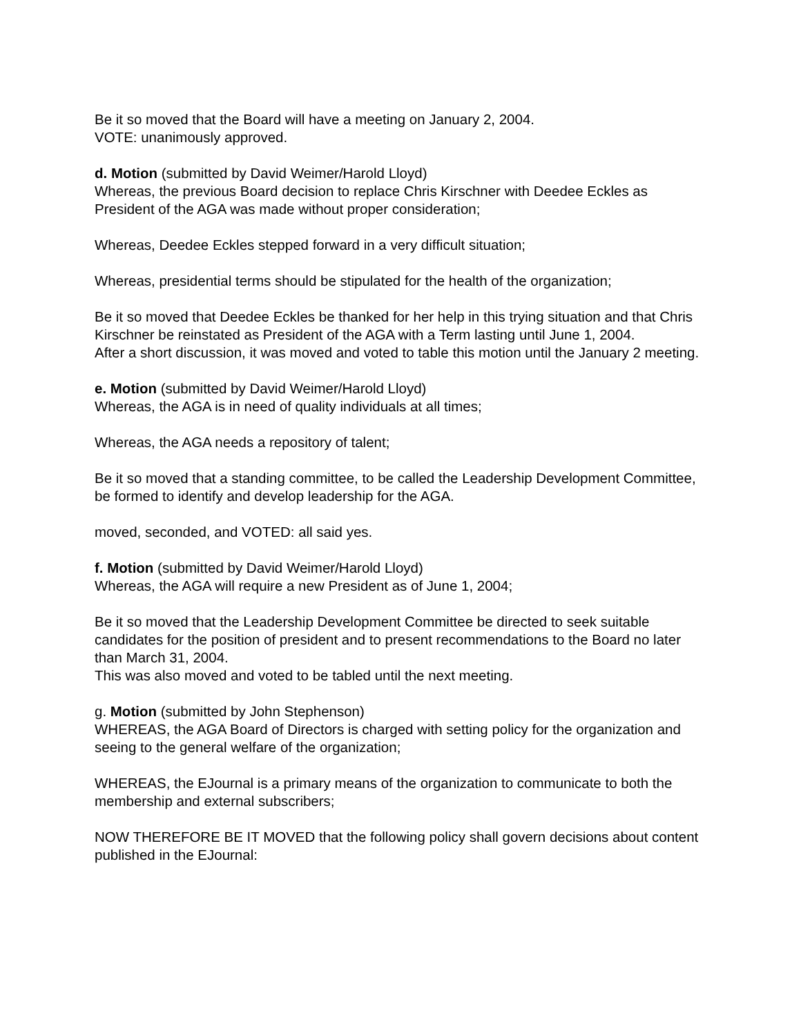Be it so moved that the Board will have a meeting on January 2, 2004.
VOTE: unanimously approved.
d. Motion (submitted by David Weimer/Harold Lloyd)
Whereas, the previous Board decision to replace Chris Kirschner with Deedee Eckles as President of the AGA was made without proper consideration;
Whereas, Deedee Eckles stepped forward in a very difficult situation;
Whereas, presidential terms should be stipulated for the health of the organization;
Be it so moved that Deedee Eckles be thanked for her help in this trying situation and that Chris Kirschner be reinstated as President of the AGA with a Term lasting until June 1, 2004.
After a short discussion, it was moved and voted to table this motion until the January 2 meeting.
e. Motion (submitted by David Weimer/Harold Lloyd)
Whereas, the AGA is in need of quality individuals at all times;
Whereas, the AGA needs a repository of talent;
Be it so moved that a standing committee, to be called the Leadership Development Committee, be formed to identify and develop leadership for the AGA.
moved, seconded, and VOTED: all said yes.
f. Motion (submitted by David Weimer/Harold Lloyd)
Whereas, the AGA will require a new President as of June 1, 2004;
Be it so moved that the Leadership Development Committee be directed to seek suitable candidates for the position of president and to present recommendations to the Board no later than March 31, 2004.
This was also moved and voted to be tabled until the next meeting.
g. Motion (submitted by John Stephenson)
WHEREAS, the AGA Board of Directors is charged with setting policy for the organization and seeing to the general welfare of the organization;
WHEREAS, the EJournal is a primary means of the organization to communicate to both the membership and external subscribers;
NOW THEREFORE BE IT MOVED that the following policy shall govern decisions about content published in the EJournal: